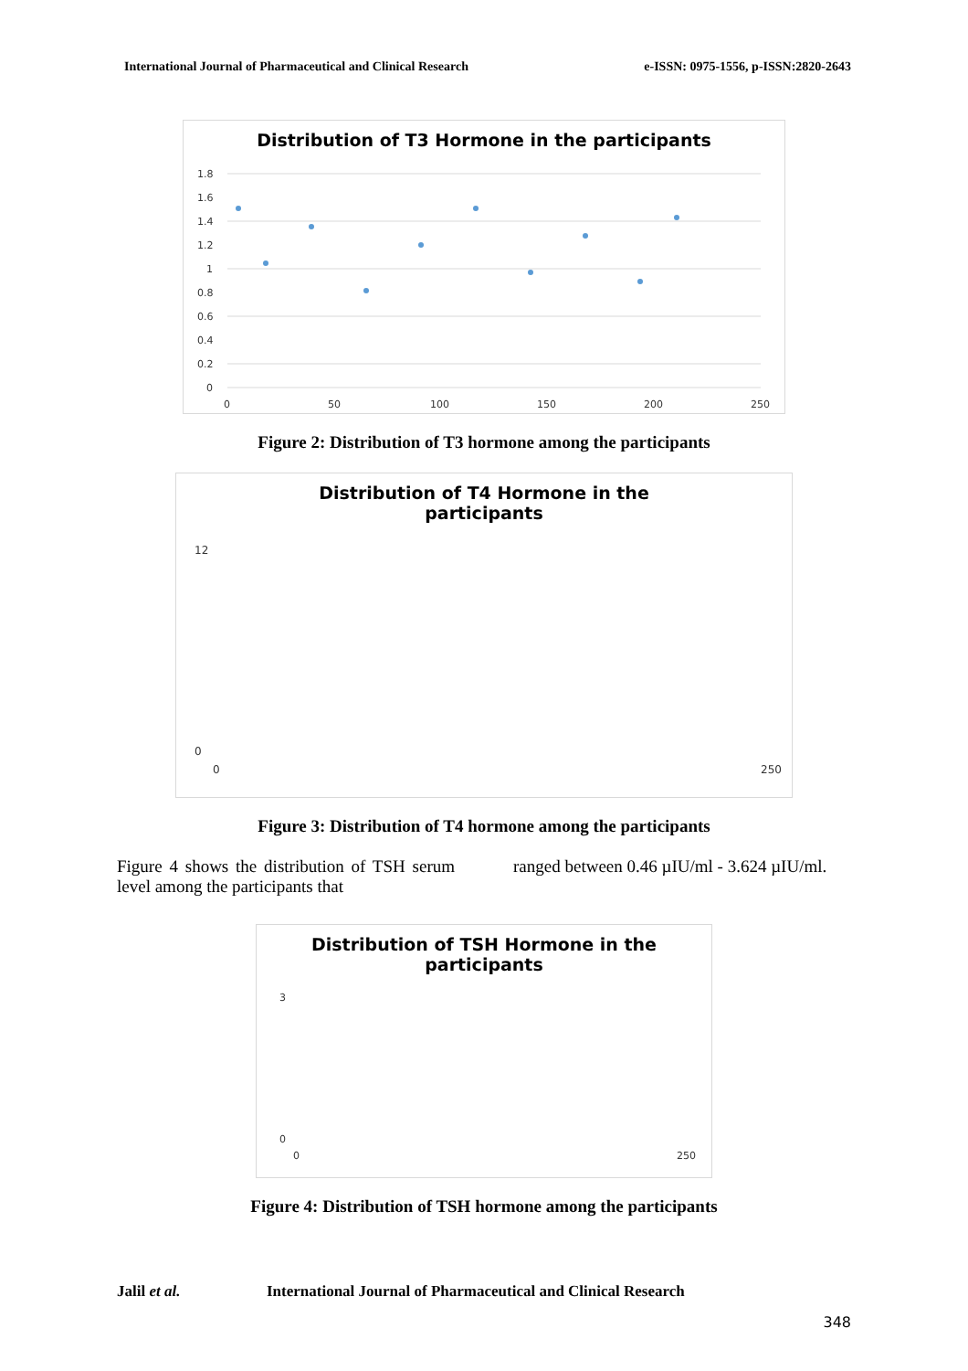International Journal of Pharmaceutical and Clinical Research e-ISSN: 0975-1556, p-ISSN:2820-2643
Distribution of T3 Hormone in the participants
1.8
1.6
1.4
1.2
1
0.8
0.6
0.4
0.2
0
0
50
100
150
200
250
Figure 2: Distribution of T3 hormone among the participants
Distribution of T4 Hormone in the
participants
12
0
0
250
Figure 3: Distribution of T4 hormone among the participants
Figure 4 shows the distribution of TSH serum level among the participants that
ranged between 0.46 µIU/ml - 3.624 µIU/ml.
Distribution of TSH Hormone in the
participants
3
0
0
250
Figure 4: Distribution of TSH hormone among the participants
Jalil et al. International Journal of Pharmaceutical and Clinical Research
348